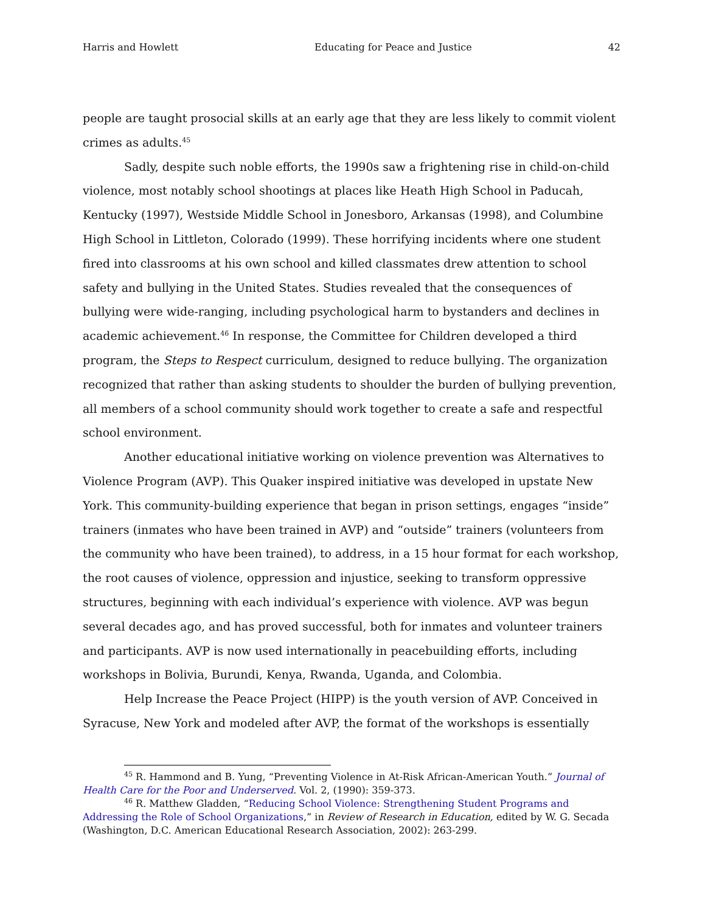Harris and Howlett Educating for Peace and Justice 42
people are taught prosocial skills at an early age that they are less likely to commit violent crimes as adults.<sup>45</sup>
Sadly, despite such noble efforts, the 1990s saw a frightening rise in child-on-child violence, most notably school shootings at places like Heath High School in Paducah, Kentucky (1997), Westside Middle School in Jonesboro, Arkansas (1998), and Columbine High School in Littleton, Colorado (1999). These horrifying incidents where one student fired into classrooms at his own school and killed classmates drew attention to school safety and bullying in the United States. Studies revealed that the consequences of bullying were wide-ranging, including psychological harm to bystanders and declines in academic achievement.<sup>46</sup> In response, the Committee for Children developed a third program, the Steps to Respect curriculum, designed to reduce bullying. The organization recognized that rather than asking students to shoulder the burden of bullying prevention, all members of a school community should work together to create a safe and respectful school environment.
Another educational initiative working on violence prevention was Alternatives to Violence Program (AVP). This Quaker inspired initiative was developed in upstate New York. This community-building experience that began in prison settings, engages “inside” trainers (inmates who have been trained in AVP) and “outside” trainers (volunteers from the community who have been trained), to address, in a 15 hour format for each workshop, the root causes of violence, oppression and injustice, seeking to transform oppressive structures, beginning with each individual’s experience with violence. AVP was begun several decades ago, and has proved successful, both for inmates and volunteer trainers and participants. AVP is now used internationally in peacebuilding efforts, including workshops in Bolivia, Burundi, Kenya, Rwanda, Uganda, and Colombia.
Help Increase the Peace Project (HIPP) is the youth version of AVP. Conceived in Syracuse, New York and modeled after AVP, the format of the workshops is essentially
<sup>45</sup> R. Hammond and B. Yung, “Preventing Violence in At-Risk African-American Youth.” Journal of Health Care for the Poor and Underserved. Vol. 2, (1990): 359-373.
<sup>46</sup> R. Matthew Gladden, “Reducing School Violence: Strengthening Student Programs and Addressing the Role of School Organizations,” in Review of Research in Education, edited by W. G. Secada (Washington, D.C. American Educational Research Association, 2002): 263-299.